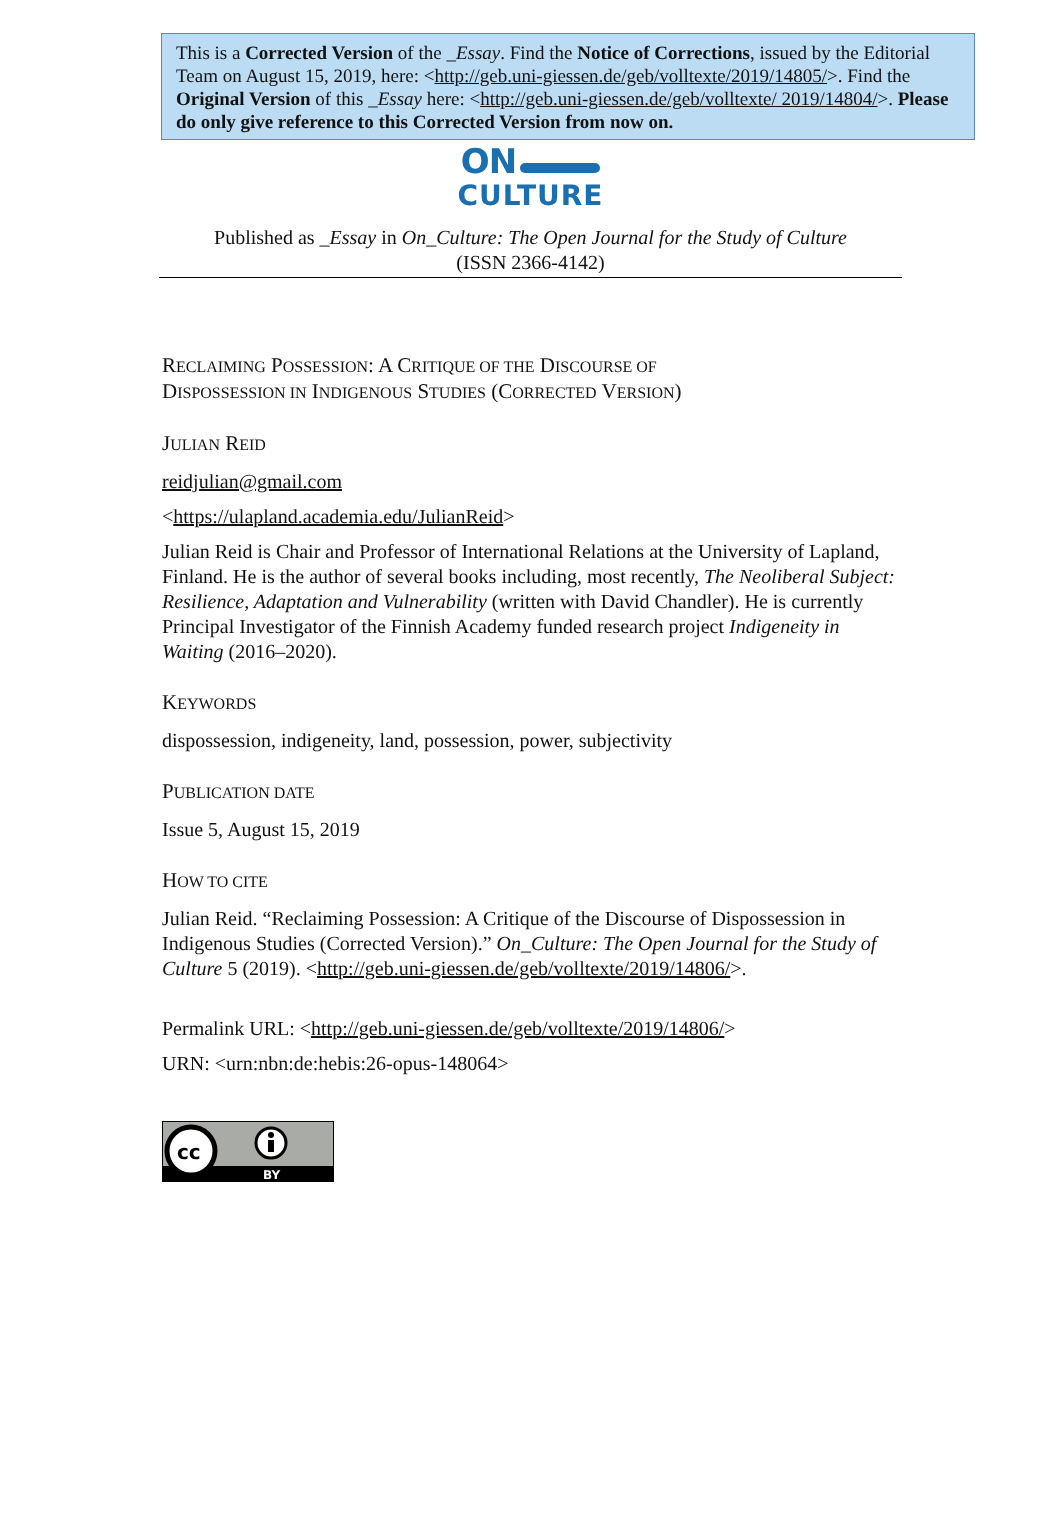This is a Corrected Version of the _Essay. Find the Notice of Corrections, issued by the Editorial Team on August 15, 2019, here: <http://geb.uni-giessen.de/geb/volltexte/2019/14805/>. Find the Original Version of this _Essay here: <http://geb.uni-giessen.de/geb/volltexte/ 2019/14804/>. Please do only give reference to this Corrected Version from now on.
ON
CULTURE
Published as _Essay in On_Culture: The Open Journal for the Study of Culture
(ISSN 2366-4142)
RECLAIMING POSSESSION: A CRITIQUE OF THE DISCOURSE OF
DISPOSSESSION IN INDIGENOUS STUDIES (CORRECTED VERSION)
JULIAN REID
reidjulian@gmail.com
<https://ulapland.academia.edu/JulianReid>
Julian Reid is Chair and Professor of International Relations at the University of Lapland, Finland. He is the author of several books including, most recently, The Neoliberal Subject: Resilience, Adaptation and Vulnerability (written with David Chandler). He is currently Principal Investigator of the Finnish Academy funded research project Indigeneity in Waiting (2016–2020).
KEYWORDS
dispossession, indigeneity, land, possession, power, subjectivity
PUBLICATION DATE
Issue 5, August 15, 2019
HOW TO CITE
Julian Reid. “Reclaiming Possession: A Critique of the Discourse of Dispossession in Indigenous Studies (Corrected Version).” On_Culture: The Open Journal for the Study of Culture 5 (2019). <http://geb.uni-giessen.de/geb/volltexte/2019/14806/>.
Permalink URL: <http://geb.uni-giessen.de/geb/volltexte/2019/14806/>
URN: <urn:nbn:de:hebis:26-opus-148064>
cc
BY